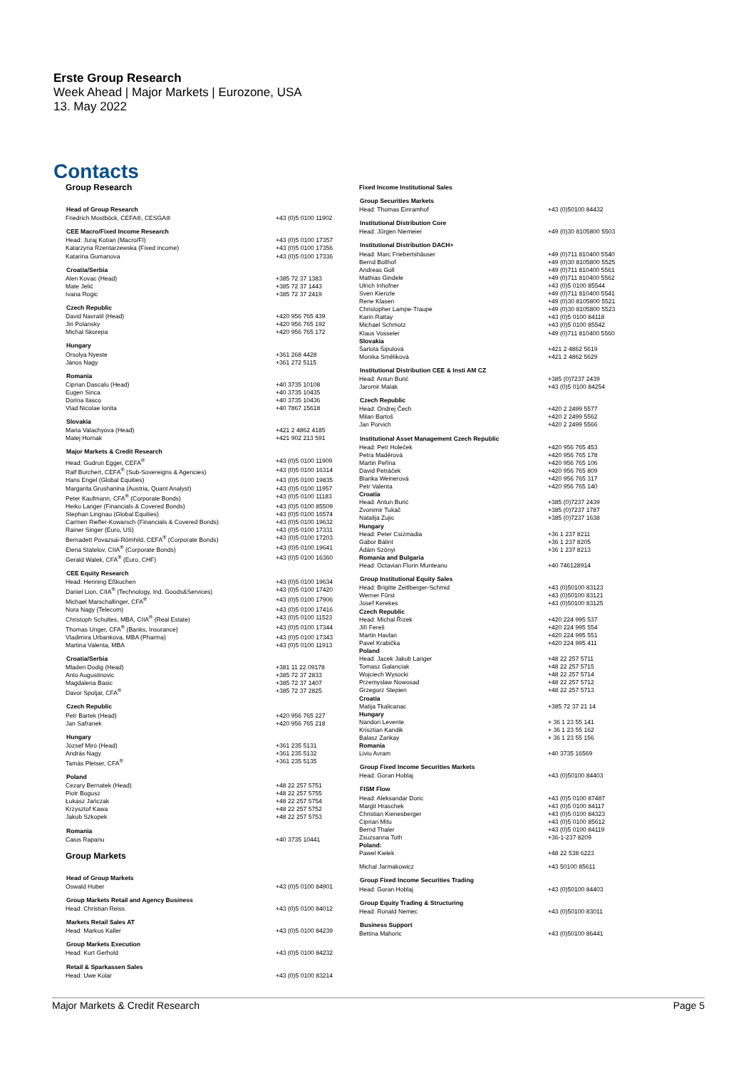Erste Group Research
Week Ahead | Major Markets | Eurozone, USA
13. May 2022
Contacts
Group Research
| Head of Group Research | |
| --- | --- |
| Friedrich Mostböck, CEFA®, CESGA® | +43 (0)5 0100 11902 |
| CEE Macro/Fixed Income Research | |
| Head: Juraj Kotian (Macro/FI) | +43 (0)5 0100 17357 |
| Katarzyna Rzentarzewska (Fixed income) | +43 (0)5 0100 17356 |
| Katarina Gumanova | +43 (0)5 0100 17336 |
| Croatia/Serbia | |
| Alen Kovac (Head) | +385 72 37 1383 |
| Mate Jelić | +385 72 37 1443 |
| Ivana Rogic | +385 72 37 2419 |
| Czech Republic | |
| David Navratil (Head) | +420 956 765 439 |
| Jiri Polansky | +420 956 765 192 |
| Michal Skorepa | +420 956 765 172 |
| Hungary | |
| Orsolya Nyeste | +361 268 4428 |
| János Nagy | +361 272 5115 |
| Romania | |
| Ciprian Dascalu (Head) | +40 3735 10108 |
| Eugen Sinca | +40 3735 10435 |
| Dorina Ilasco | +40 3735 10436 |
| Vlad Nicolae Ionita | +40 7867 15618 |
| Slovakia | |
| Maria Valachyova (Head) | +421 2 4862 4185 |
| Matej Hornak | +421 902 213 591 |
| Major Markets & Credit Research | |
| Head: Gudrun Egger, CEFA<sup>®</sup> | +43 (0)5 0100 11909 |
| Ralf Burchert, CEFA<sup>®</sup> (Sub-Sovereigns & Agencies) | +43 (0)5 0100 16314 |
| Hans Engel (Global Equities) | +43 (0)5 0100 19835 |
| Margarita Grushanina (Austria, Quant Analyst) | +43 (0)5 0100 11957 |
| Peter Kaufmann, CFA<sup>®</sup> (Corporate Bonds) | +43 (0)5 0100 11183 |
| Heiko Langer (Financials & Covered Bonds) | +43 (0)5 0100 85509 |
| Stephan Lingnau (Global Equities) | +43 (0)5 0100 16574 |
| Carmen Riefler-Kowarsch (Financials & Covered Bonds) | +43 (0)5 0100 19632 |
| Rainer Singer (Euro, US) | +43 (0)5 0100 17331 |
| Bernadett Povazsai-Römhild, CEFA<sup>®</sup> (Corporate Bonds) | +43 (0)5 0100 17203 |
| Elena Statelov, CIIA<sup>®</sup> (Corporate Bonds) | +43 (0)5 0100 19641 |
| Gerald Walek, CFA<sup>®</sup> (Euro, CHF) | +43 (0)5 0100 16360 |
| CEE Equity Research | |
| Head: Henning Eßkuchen | +43 (0)5 0100 19634 |
| Daniel Lion, CIIA<sup>®</sup> (Technology, Ind. Goods&Services) | +43 (0)5 0100 17420 |
| Michael Marschallinger, CFA<sup>®</sup> | +43 (0)5 0100 17906 |
| Nora Nagy (Telecom) | +43 (0)5 0100 17416 |
| Christoph Schultes, MBA, CIIA<sup>®</sup> (Real Estate) | +43 (0)5 0100 11523 |
| Thomas Unger, CFA<sup>®</sup> (Banks, Insurance) | +43 (0)5 0100 17344 |
| Vladimira Urbankova, MBA (Pharma) | +43 (0)5 0100 17343 |
| Martina Valenta, MBA | +43 (0)5 0100 11913 |
| Croatia/Serbia | |
| Mladen Dodig (Head) | +381 11 22 09178 |
| Anto Augustinovic | +385 72 37 2833 |
| Magdalena Basic | +385 72 37 1407 |
| Davor Spoljar, CFA<sup>®</sup> | +385 72 37 2825 |
| Czech Republic | |
| Petr Bartek (Head) | +420 956 765 227 |
| Jan Safranek | +420 956 765 218 |
| Hungary | |
| József Miró (Head) | +361 235 5131 |
| András Nagy | +361 235 5132 |
| Tamás Pletser, CFA<sup>®</sup> | +361 235 5135 |
| Poland | |
| Cezary Bernatek (Head) | +48 22 257 5751 |
| Piotr Bogusz | +48 22 257 5755 |
| Łukasz Jańczak | +48 22 257 5754 |
| Krzysztof Kawa | +48 22 257 5752 |
| Jakub Szkopek | +48 22 257 5753 |
| Romania | |
| Caius Rapanu | +40 3735 10441 |
Group Markets
| Head of Group Markets | |
| --- | --- |
| Oswald Huber | +43 (0)5 0100 84901 |
| Group Markets Retail and Agency Business | |
| Head: Christian Reiss | +43 (0)5 0100 84012 |
| Markets Retail Sales AT | |
| Head: Markus Kaller | +43 (0)5 0100 84239 |
| Group Markets Execution | |
| Head: Kurt Gerhold | +43 (0)5 0100 84232 |
| Retail & Sparkassen Sales | |
| Head: Uwe Kolar | +43 (0)5 0100 83214 |
Fixed Income Institutional Sales
| Group Securities Markets | |
| --- | --- |
| Head: Thomas Einramhof | +43 (0)50100 84432 |
| Institutional Distribution Core | |
| Head: Jürgen Niemeier | +49 (0)30 8105800 5503 |
| Institutional Distribution DACH+ | |
| Head: Marc Friebertshäuser | +49 (0)711 810400 5540 |
| Bernd Bollhof | +49 (0)30 8105800 5525 |
| Andreas Goll | +49 (0)711 810400 5561 |
| Mathias Gindele | +49 (0)711 810400 5562 |
| Ulrich Inhofner | +43 (0)5 0100 85544 |
| Sven Kienzle | +49 (0)711 810400 5541 |
| Rene Klasen | +49 (0)30 8105800 5521 |
| Christopher Lampe-Traupe | +49 (0)30 8105800 5523 |
| Karin Rattay | +43 (0)5 0100 84118 |
| Michael Schmotz | +43 (0)5 0100 85542 |
| Klaus Vosseler | +49 (0)711 810400 5560 |
| Slovakia | |
| Šarlota Šipulová | +421 2 4862 5619 |
| Monika Směliková | +421 2 4862 5629 |
| Institutional Distribution CEE & Insti AM CZ | |
| Head: Antun Burić | +385 (0)7237 2439 |
| Jaromir Malak | +43 (0)5 0100 84254 |
| Czech Republic | |
| Head: Ondrej Čech | +420 2 2499 5577 |
| Milan Bartoš | +420 2 2499 5562 |
| Jan Porvich | +420 2 2499 5566 |
| Institutional Asset Management Czech Republic | |
| Head: Petr Holeček | +420 956 765 453 |
| Petra Maděrová | +420 956 765 178 |
| Martin Peřina | +420 956 765 106 |
| David Petráček | +420 956 765 809 |
| Blanka Weinerová | +420 956 765 317 |
| Petr Valenta | +420 956 765 140 |
| Croatia | |
| Head: Antun Burić | +385 (0)7237 2439 |
| Zvonimir Tukač | +385 (0)7237 1787 |
| Natalija Zujic | +385 (0)7237 1638 |
| Hungary | |
| Head: Peter Csizmadia | +36 1 237 8211 |
| Gábor Bálint | +36 1 237 8205 |
| Ádám Szönyi | +36 1 237 8213 |
| Romania and Bulgaria | |
| Head: Octavian Florin Munteanu | +40 746128914 |
| Group Institutional Equity Sales | |
| Head: Brigitte Zeitlberger-Schmid | +43 (0)50100 83123 |
| Werner Fürst | +43 (0)50100 83121 |
| Josef Kerekes | +43 (0)50100 83125 |
| Czech Republic | |
| Head: Michal Řízek | +420 224 995 537 |
| Jiří Fereš | +420 224 995 554 |
| Martin Havlan | +420 224 995 551 |
| Pavel Krabička | +420 224 995 411 |
| Poland | |
| Head: Jacek Jakub Langer | +48 22 257 5711 |
| Tomasz Galanciak | +48 22 257 5715 |
| Wojciech Wysocki | +48 22 257 5714 |
| Przemyslaw Nowosad | +48 22 257 5712 |
| Grzegorz Stepien | +48 22 257 5713 |
| Croatia | |
| Matija Tkalicanac | +385 72 37 21 14 |
| Hungary | |
| Nandori Levente | + 36 1 23 55 141 |
| Krisztian Kandik | + 36 1 23 55 162 |
| Balasz Zankay | + 36 1 23 55 156 |
| Romania | |
| Liviu Avram | +40 3735 16569 |
| Group Fixed Income Securities Markets | |
| Head: Goran Hoblaj | +43 (0)50100 84403 |
| FISM Flow | |
| Head: Aleksandar Doric | +43 (0)5 0100 87487 |
| Margit Hraschek | +43 (0)5 0100 84117 |
| Christian Kienesberger | +43 (0)5 0100 84323 |
| Ciprian Mitu | +43 (0)5 0100 85612 |
| Bernd Thaler | +43 (0)5 0100 84119 |
| Zsuzsanna Toth | +36-1-237 8209 |
| Poland: | |
| Pawel Kielek | +48 22 538 6223 |
| Michal Jarmakowicz | +43 50100 85611 |
| Group Fixed Income Securities Trading | |
| Head: Goran Hoblaj | +43 (0)50100 84403 |
| Group Equity Trading & Structuring | |
| Head: Ronald Nemec | +43 (0)50100 83011 |
| Business Support | |
| Bettina Mahoric | +43 (0)50100 86441 |
Major Markets & Credit Research Page 5